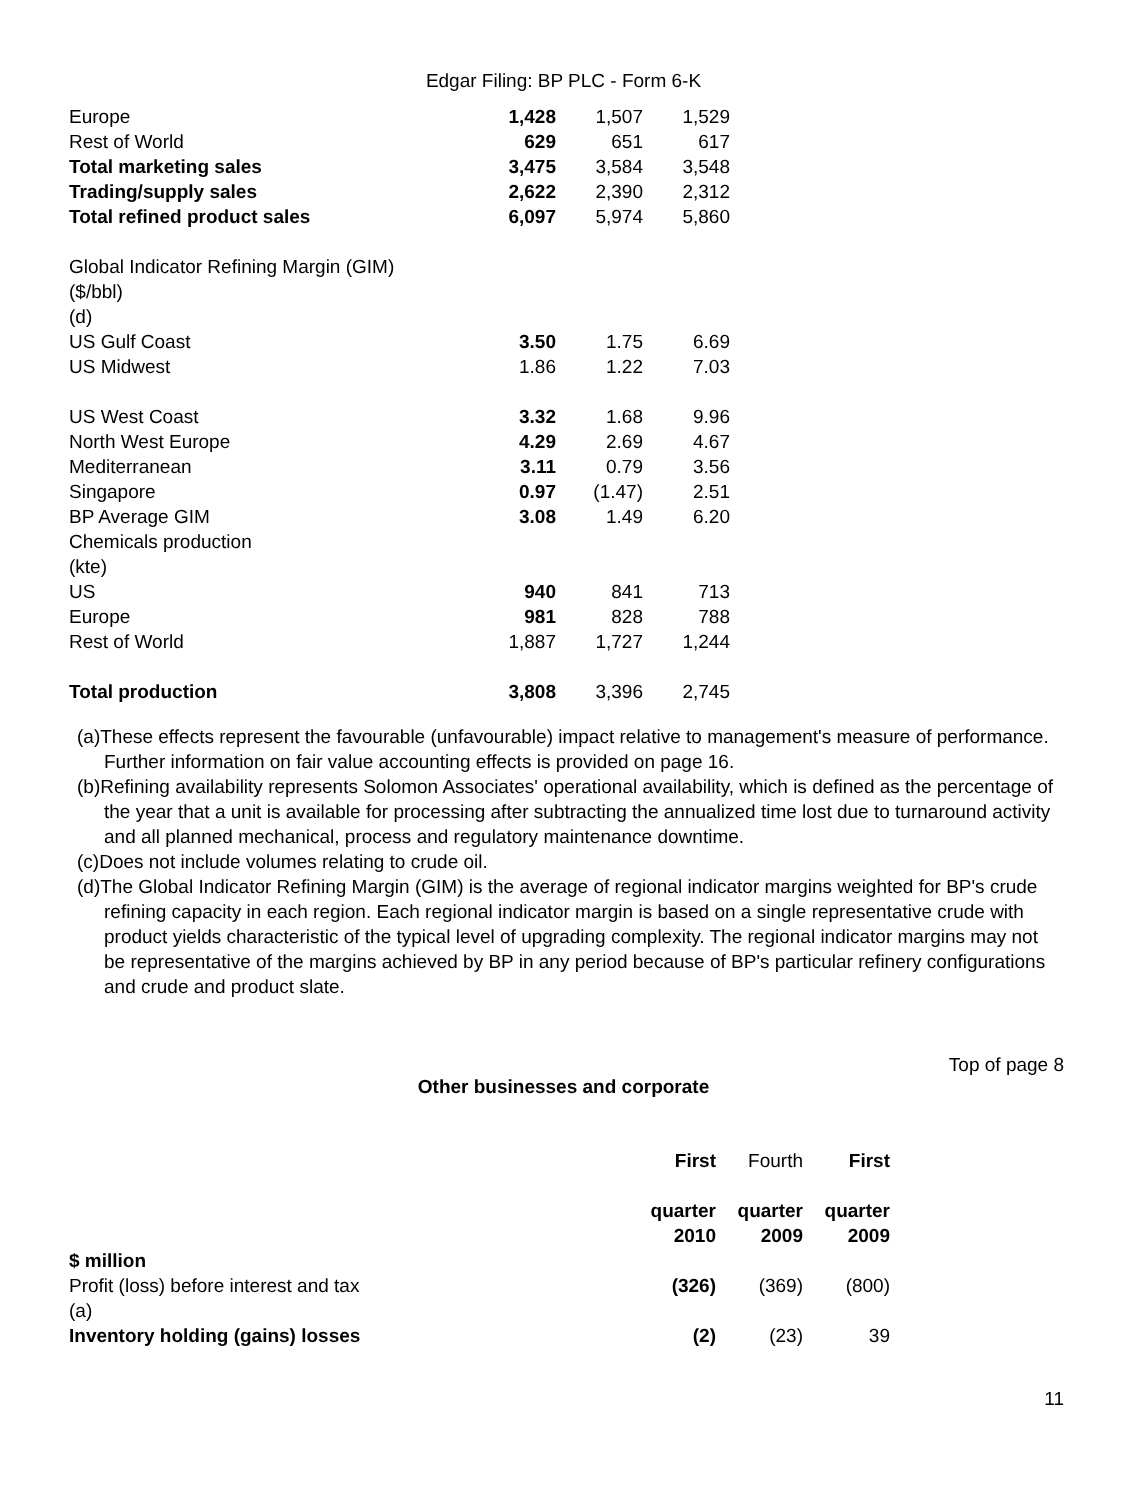Edgar Filing: BP PLC - Form 6-K
| Europe | 1,428 | 1,507 | 1,529 |
| Rest of World | 629 | 651 | 617 |
| Total marketing sales | 3,475 | 3,584 | 3,548 |
| Trading/supply sales | 2,622 | 2,390 | 2,312 |
| Total refined product sales | 6,097 | 5,974 | 5,860 |
| Global Indicator Refining Margin (GIM) | | | |
| ($/bbl) | | | |
| (d) | | | |
| US Gulf Coast | 3.50 | 1.75 | 6.69 |
| US Midwest | 1.86 | 1.22 | 7.03 |
| US West Coast | 3.32 | 1.68 | 9.96 |
| North West Europe | 4.29 | 2.69 | 4.67 |
| Mediterranean | 3.11 | 0.79 | 3.56 |
| Singapore | 0.97 | (1.47) | 2.51 |
| BP Average GIM | 3.08 | 1.49 | 6.20 |
| Chemicals production | | | |
| (kte) | | | |
| US | 940 | 841 | 713 |
| Europe | 981 | 828 | 788 |
| Rest of World | 1,887 | 1,727 | 1,244 |
| Total production | 3,808 | 3,396 | 2,745 |
(a)These effects represent the favourable (unfavourable) impact relative to management's measure of performance.
Further information on fair value accounting effects is provided on page 16.
(b)Refining availability represents Solomon Associates' operational availability, which is defined as the percentage of the year that a unit is available for processing after subtracting the annualized time lost due to turnaround activity and all planned mechanical, process and regulatory maintenance downtime.
(c)Does not include volumes relating to crude oil.
(d)The Global Indicator Refining Margin (GIM) is the average of regional indicator margins weighted for BP's crude refining capacity in each region. Each regional indicator margin is based on a single representative crude with product yields characteristic of the typical level of upgrading complexity. The regional indicator margins may not be representative of the margins achieved by BP in any period because of BP's particular refinery configurations and crude and product slate.
Top of page 8
Other businesses and corporate
| | First | Fourth | First |
| | quarter | quarter | quarter |
| | 2010 | 2009 | 2009 |
| $ million | | | |
| Profit (loss) before interest and tax | (326) | (369) | (800) |
| (a) | | | |
| Inventory holding (gains) losses | (2) | (23) | 39 |
11